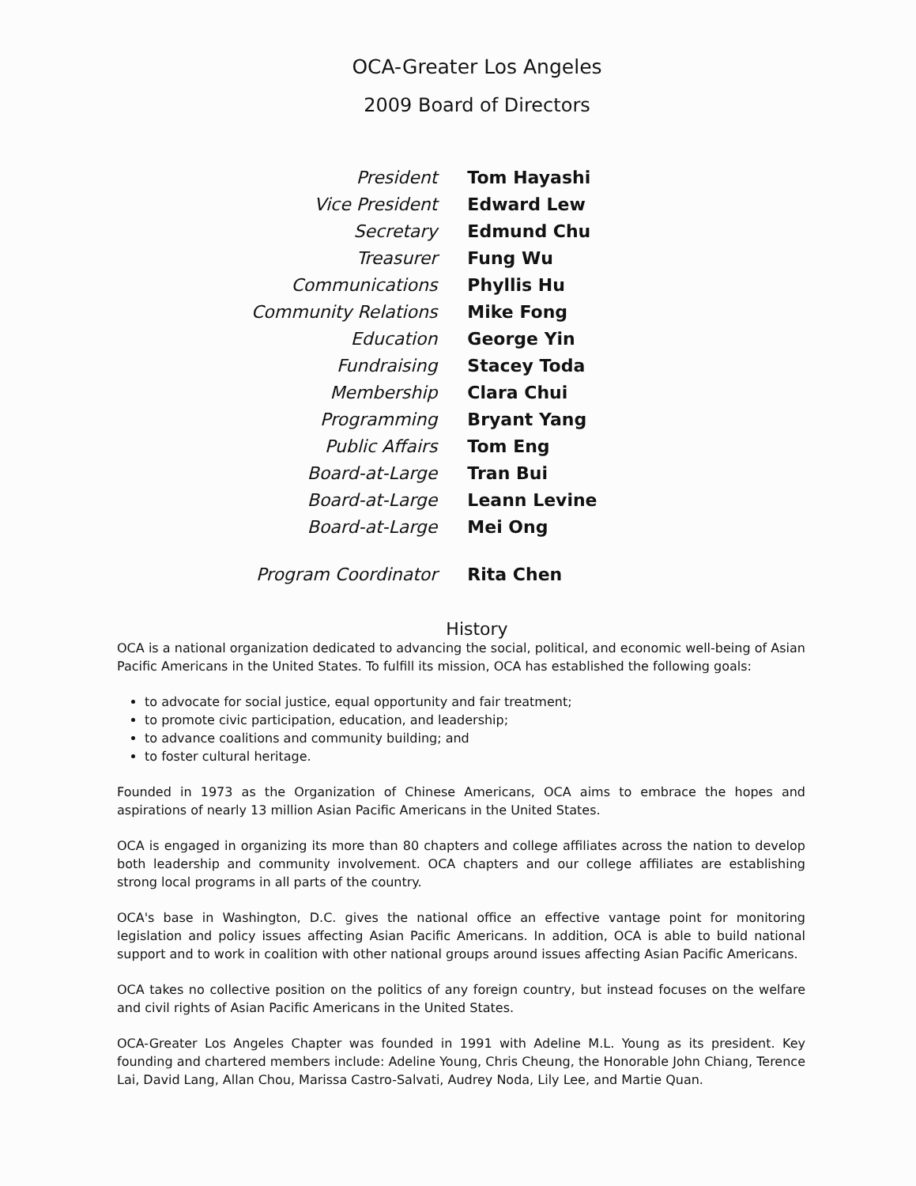OCA-Greater Los Angeles
2009 Board of Directors
| President | Tom Hayashi |
| Vice President | Edward Lew |
| Secretary | Edmund Chu |
| Treasurer | Fung Wu |
| Communications | Phyllis Hu |
| Community Relations | Mike Fong |
| Education | George Yin |
| Fundraising | Stacey Toda |
| Membership | Clara Chui |
| Programming | Bryant Yang |
| Public Affairs | Tom Eng |
| Board-at-Large | Tran Bui |
| Board-at-Large | Leann Levine |
| Board-at-Large | Mei Ong |
| Program Coordinator | Rita Chen |
History
OCA is a national organization dedicated to advancing the social, political, and economic well-being of Asian Pacific Americans in the United States. To fulfill its mission, OCA has established the following goals:
to advocate for social justice, equal opportunity and fair treatment;
to promote civic participation, education, and leadership;
to advance coalitions and community building; and
to foster cultural heritage.
Founded in 1973 as the Organization of Chinese Americans, OCA aims to embrace the hopes and aspirations of nearly 13 million Asian Pacific Americans in the United States.
OCA is engaged in organizing its more than 80 chapters and college affiliates across the nation to develop both leadership and community involvement. OCA chapters and our college affiliates are establishing strong local programs in all parts of the country.
OCA's base in Washington, D.C. gives the national office an effective vantage point for monitoring legislation and policy issues affecting Asian Pacific Americans. In addition, OCA is able to build national support and to work in coalition with other national groups around issues affecting Asian Pacific Americans.
OCA takes no collective position on the politics of any foreign country, but instead focuses on the welfare and civil rights of Asian Pacific Americans in the United States.
OCA-Greater Los Angeles Chapter was founded in 1991 with Adeline M.L. Young as its president. Key founding and chartered members include: Adeline Young, Chris Cheung, the Honorable John Chiang, Terence Lai, David Lang, Allan Chou, Marissa Castro-Salvati, Audrey Noda, Lily Lee, and Martie Quan.